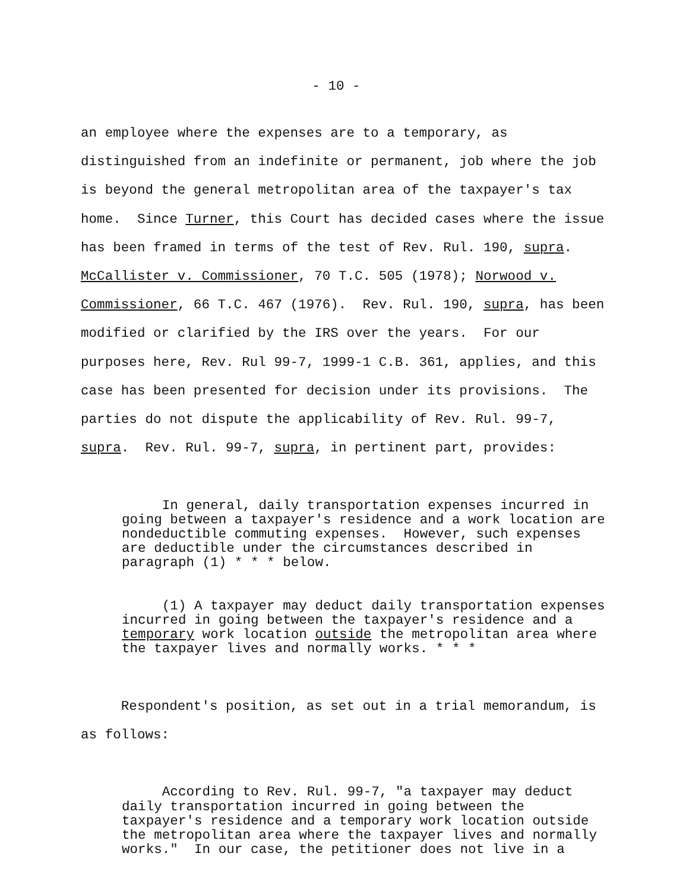- 10 -
an employee where the expenses are to a temporary, as
distinguished from an indefinite or permanent, job where the job
is beyond the general metropolitan area of the taxpayer's tax
home. Since Turner, this Court has decided cases where the issue
has been framed in terms of the test of Rev. Rul. 190, supra.
McCallister v. Commissioner, 70 T.C. 505 (1978); Norwood v.
Commissioner, 66 T.C. 467 (1976). Rev. Rul. 190, supra, has been
modified or clarified by the IRS over the years. For our
purposes here, Rev. Rul 99-7, 1999-1 C.B. 361, applies, and this
case has been presented for decision under its provisions. The
parties do not dispute the applicability of Rev. Rul. 99-7,
supra. Rev. Rul. 99-7, supra, in pertinent part, provides:
In general, daily transportation expenses incurred in going between a taxpayer's residence and a work location are nondeductible commuting expenses. However, such expenses are deductible under the circumstances described in paragraph (1) * * * below.
(1) A taxpayer may deduct daily transportation expenses incurred in going between the taxpayer's residence and a temporary work location outside the metropolitan area where the taxpayer lives and normally works. * * *
Respondent's position, as set out in a trial memorandum, is
as follows:
According to Rev. Rul. 99-7, "a taxpayer may deduct daily transportation incurred in going between the taxpayer's residence and a temporary work location outside the metropolitan area where the taxpayer lives and normally works." In our case, the petitioner does not live in a